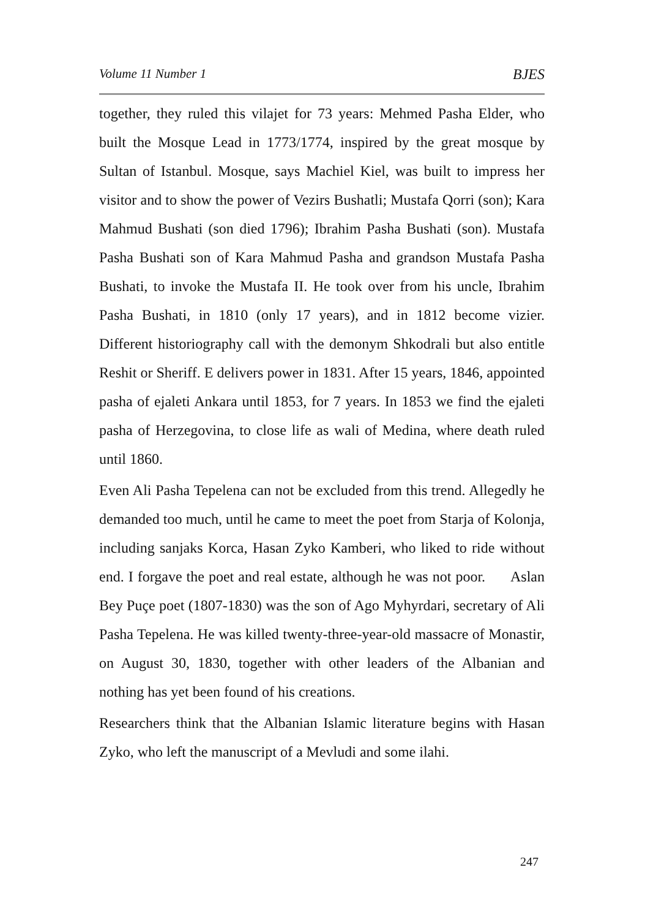Volume 11 Number 1 BJES
together, they ruled this vilajet for 73 years: Mehmed Pasha Elder, who built the Mosque Lead in 1773/1774, inspired by the great mosque by Sultan of Istanbul. Mosque, says Machiel Kiel, was built to impress her visitor and to show the power of Vezirs Bushatli; Mustafa Qorri (son); Kara Mahmud Bushati (son died 1796); Ibrahim Pasha Bushati (son). Mustafa Pasha Bushati son of Kara Mahmud Pasha and grandson Mustafa Pasha Bushati, to invoke the Mustafa II. He took over from his uncle, Ibrahim Pasha Bushati, in 1810 (only 17 years), and in 1812 become vizier. Different historiography call with the demonym Shkodrali but also entitle Reshit or Sheriff. E delivers power in 1831. After 15 years, 1846, appointed pasha of ejaleti Ankara until 1853, for 7 years. In 1853 we find the ejaleti pasha of Herzegovina, to close life as wali of Medina, where death ruled until 1860.
Even Ali Pasha Tepelena can not be excluded from this trend. Allegedly he demanded too much, until he came to meet the poet from Starja of Kolonja, including sanjaks Korca, Hasan Zyko Kamberi, who liked to ride without end. I forgave the poet and real estate, although he was not poor. Aslan Bey Puçe poet (1807-1830) was the son of Ago Myhyrdari, secretary of Ali Pasha Tepelena. He was killed twenty-three-year-old massacre of Monastir, on August 30, 1830, together with other leaders of the Albanian and nothing has yet been found of his creations.
Researchers think that the Albanian Islamic literature begins with Hasan Zyko, who left the manuscript of a Mevludi and some ilahi.
247